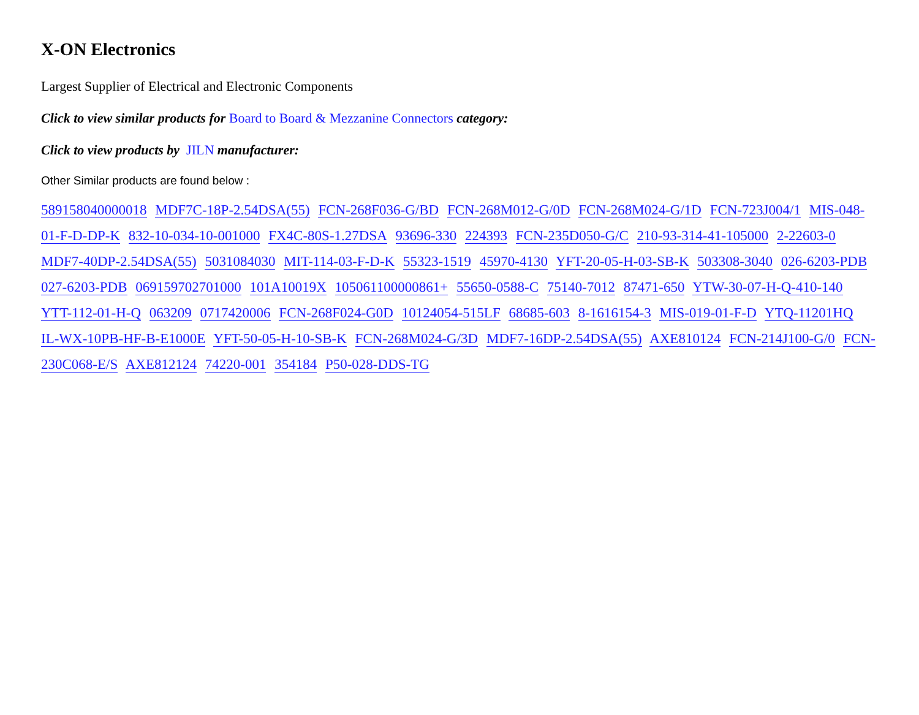X-ON Electronics
Largest Supplier of Electrical and Electronic Components
Click to view similar products for Board to Board & Mezzanine Connectors category:
Click to view products by JILN manufacturer:
Other Similar products are found below :
589158040000018 MDF7C-18P-2.54DSA(55) FCN-268F036-G/BD FCN-268M012-G/0D FCN-268M024-G/1D FCN-723J004/1 MIS-048-01-F-D-DP-K 832-10-034-10-001000 FX4C-80S-1.27DSA 93696-330 224393 FCN-235D050-G/C 210-93-314-41-105000 2-22603-0 MDF7-40DP-2.54DSA(55) 5031084030 MIT-114-03-F-D-K 55323-1519 45970-4130 YFT-20-05-H-03-SB-K 503308-3040 026-6203-PDB 027-6203-PDB 069159702701000 101A10019X 105061100000861+ 55650-0588-C 75140-7012 87471-650 YTW-30-07-H-Q-410-140 YTT-112-01-H-Q 063209 0717420006 FCN-268F024-G0D 10124054-515LF 68685-603 8-1616154-3 MIS-019-01-F-D YTQ-11201HQ IL-WX-10PB-HF-B-E1000E YFT-50-05-H-10-SB-K FCN-268M024-G/3D MDF7-16DP-2.54DSA(55) AXE810124 FCN-214J100-G/0 FCN-230C068-E/S AXE812124 74220-001 354184 P50-028-DDS-TG